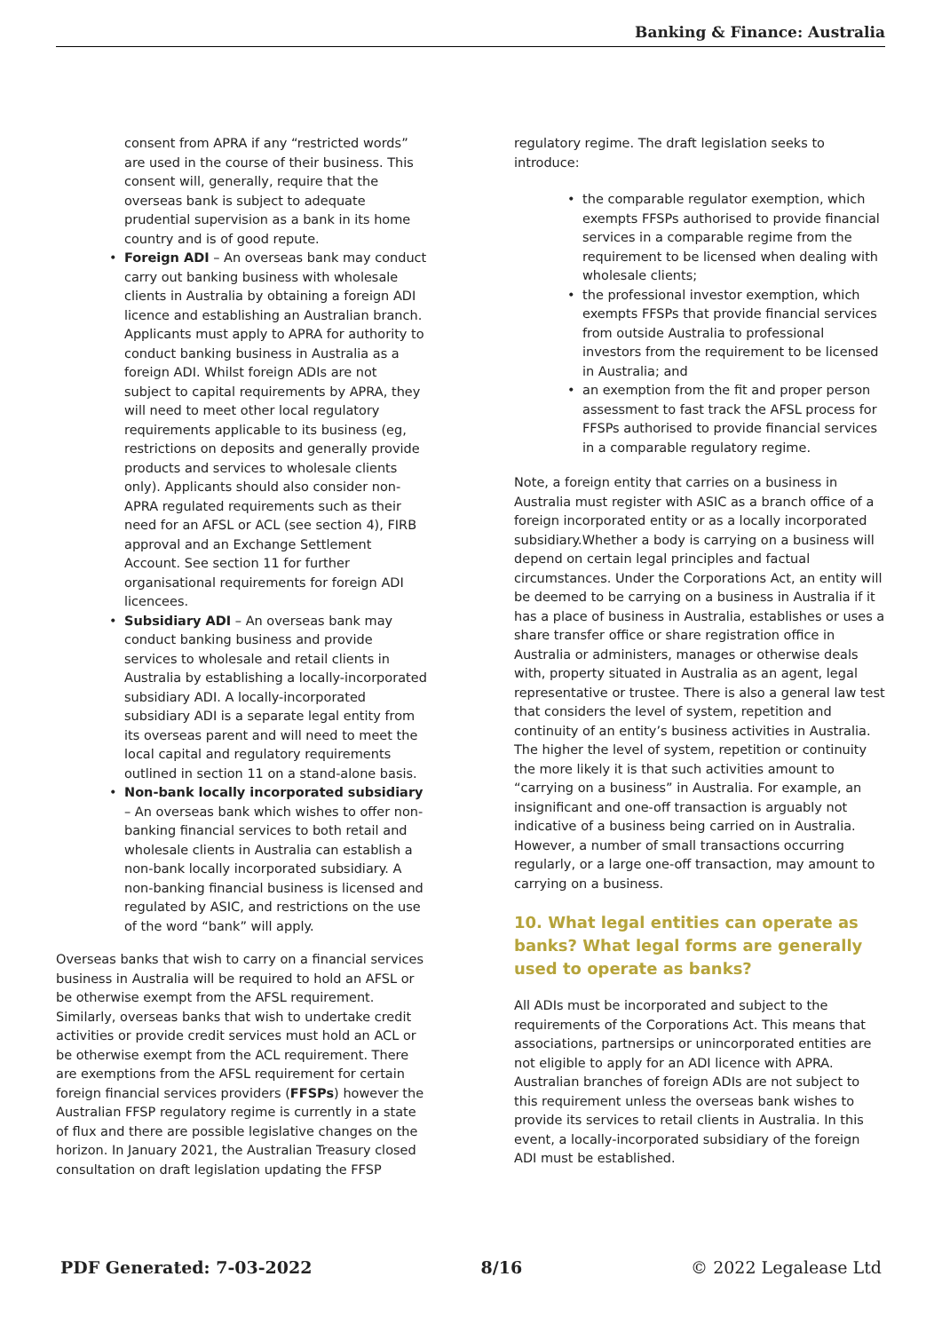Banking & Finance: Australia
consent from APRA if any “restricted words” are used in the course of their business. This consent will, generally, require that the overseas bank is subject to adequate prudential supervision as a bank in its home country and is of good repute.
• Foreign ADI – An overseas bank may conduct carry out banking business with wholesale clients in Australia by obtaining a foreign ADI licence and establishing an Australian branch. Applicants must apply to APRA for authority to conduct banking business in Australia as a foreign ADI. Whilst foreign ADIs are not subject to capital requirements by APRA, they will need to meet other local regulatory requirements applicable to its business (eg, restrictions on deposits and generally provide products and services to wholesale clients only). Applicants should also consider non-APRA regulated requirements such as their need for an AFSL or ACL (see section 4), FIRB approval and an Exchange Settlement Account. See section 11 for further organisational requirements for foreign ADI licencees.
• Subsidiary ADI – An overseas bank may conduct banking business and provide services to wholesale and retail clients in Australia by establishing a locally-incorporated subsidiary ADI. A locally-incorporated subsidiary ADI is a separate legal entity from its overseas parent and will need to meet the local capital and regulatory requirements outlined in section 11 on a stand-alone basis.
• Non-bank locally incorporated subsidiary – An overseas bank which wishes to offer non-banking financial services to both retail and wholesale clients in Australia can establish a non-bank locally incorporated subsidiary. A non-banking financial business is licensed and regulated by ASIC, and restrictions on the use of the word “bank” will apply.
Overseas banks that wish to carry on a financial services business in Australia will be required to hold an AFSL or be otherwise exempt from the AFSL requirement. Similarly, overseas banks that wish to undertake credit activities or provide credit services must hold an ACL or be otherwise exempt from the ACL requirement. There are exemptions from the AFSL requirement for certain foreign financial services providers (FFSPs) however the Australian FFSP regulatory regime is currently in a state of flux and there are possible legislative changes on the horizon. In January 2021, the Australian Treasury closed consultation on draft legislation updating the FFSP
regulatory regime. The draft legislation seeks to introduce:
• the comparable regulator exemption, which exempts FFSPs authorised to provide financial services in a comparable regime from the requirement to be licensed when dealing with wholesale clients;
• the professional investor exemption, which exempts FFSPs that provide financial services from outside Australia to professional investors from the requirement to be licensed in Australia; and
• an exemption from the fit and proper person assessment to fast track the AFSL process for FFSPs authorised to provide financial services in a comparable regulatory regime.
Note, a foreign entity that carries on a business in Australia must register with ASIC as a branch office of a foreign incorporated entity or as a locally incorporated subsidiary.Whether a body is carrying on a business will depend on certain legal principles and factual circumstances. Under the Corporations Act, an entity will be deemed to be carrying on a business in Australia if it has a place of business in Australia, establishes or uses a share transfer office or share registration office in Australia or administers, manages or otherwise deals with, property situated in Australia as an agent, legal representative or trustee. There is also a general law test that considers the level of system, repetition and continuity of an entity’s business activities in Australia. The higher the level of system, repetition or continuity the more likely it is that such activities amount to “carrying on a business” in Australia. For example, an insignificant and one-off transaction is arguably not indicative of a business being carried on in Australia. However, a number of small transactions occurring regularly, or a large one-off transaction, may amount to carrying on a business.
10. What legal entities can operate as banks? What legal forms are generally used to operate as banks?
All ADIs must be incorporated and subject to the requirements of the Corporations Act. This means that associations, partnersips or unincorporated entities are not eligible to apply for an ADI licence with APRA. Australian branches of foreign ADIs are not subject to this requirement unless the overseas bank wishes to provide its services to retail clients in Australia. In this event, a locally-incorporated subsidiary of the foreign ADI must be established.
PDF Generated: 7-03-2022 8/16 © 2022 Legalease Ltd